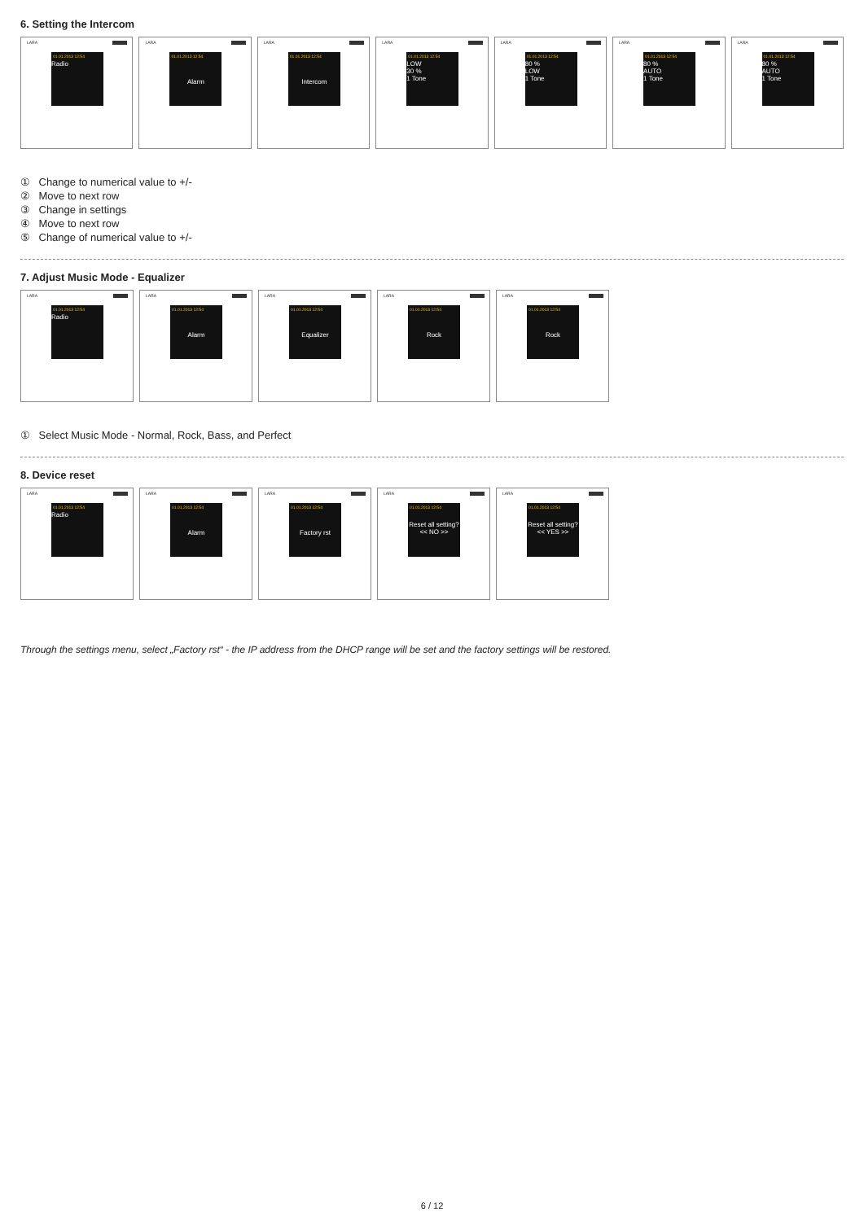6. Setting the Intercom
LARA
01.01.2013 12:54
Radio
LARA
01.01.2013 12:54
Alarm
LARA
01.01.2013 12:54
Intercom
LARA
01.01.2013 12:54
LOW
30 %
1 Tone
LARA
01.01.2013 12:54
80 %
LOW
1 Tone
LARA
01.01.2013 12:54
80 %
AUTO
1 Tone
LARA
01.01.2013 12:54
80 %
AUTO
1 Tone
① Change to numerical value to +/-
② Move to next row
③ Change in settings
④ Move to next row
⑤ Change of numerical value to +/-
7. Adjust Music Mode - Equalizer
LARA
01.01.2013 12:54
Radio
LARA
01.01.2013 12:54
Alarm
LARA
01.01.2013 12:54
Equalizer
LARA
01.01.2013 12:54
Rock
LARA
01.01.2013 12:54
Rock
① Select Music Mode - Normal, Rock, Bass, and Perfect
8. Device reset
LARA
01.01.2013 12:54
Radio
LARA
01.01.2013 12:54
Alarm
LARA
01.01.2013 12:54
Factory rst
LARA
01.01.2013 12:54
Reset all setting?
<< NO >>
LARA
01.01.2013 12:54
Reset all setting?
<< YES >>
Through the settings menu, select „Factory rst“ - the IP address from the DHCP range will be set and the factory settings will be restored.
6 / 12